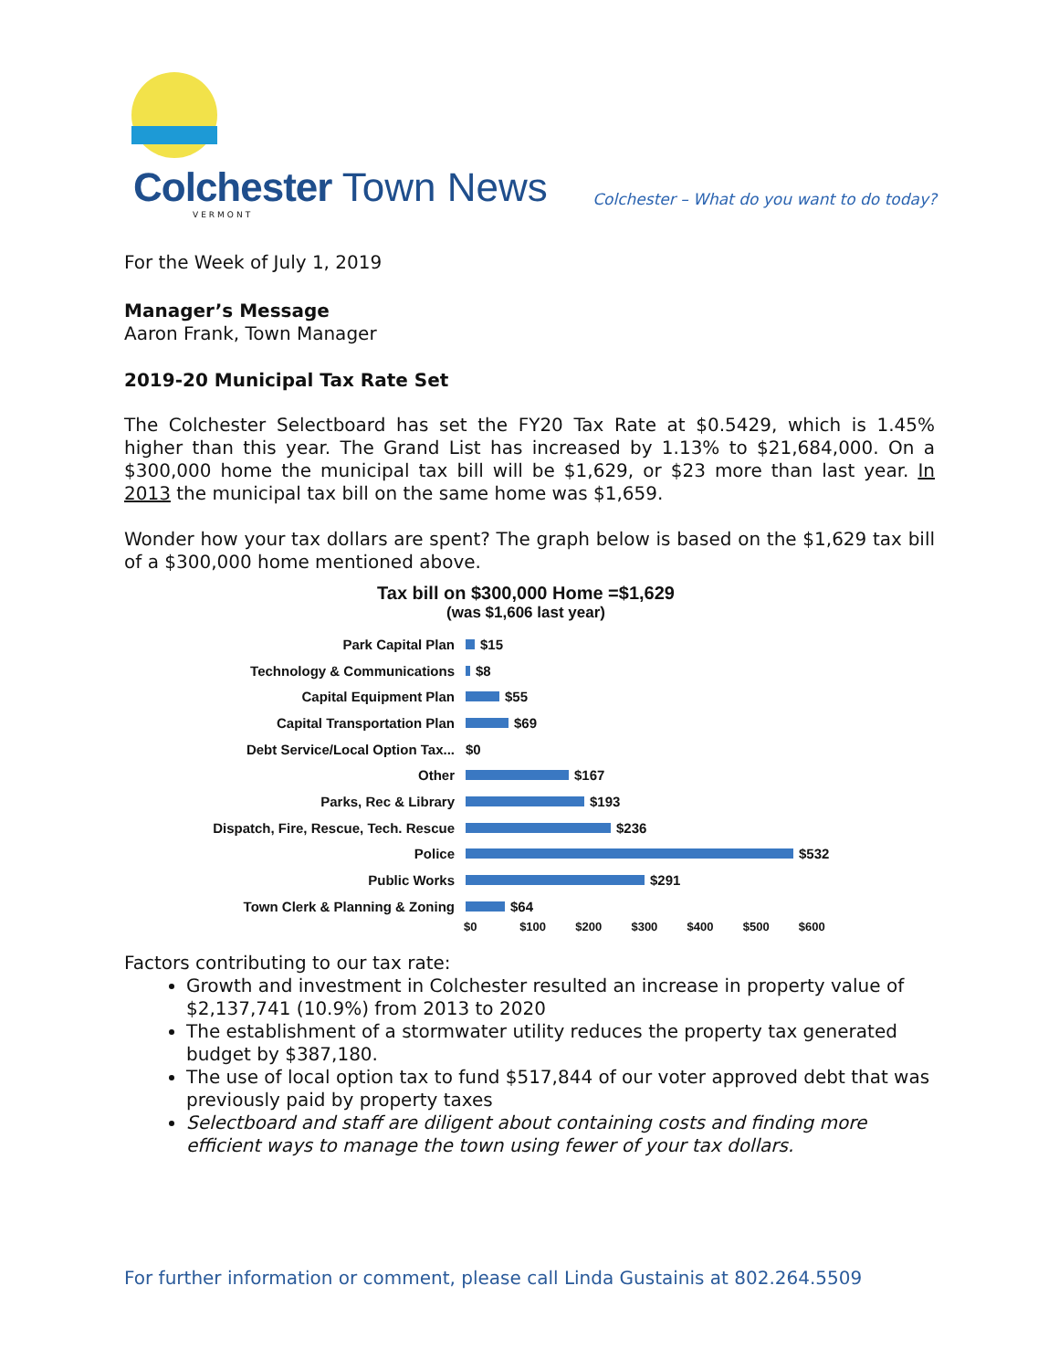Colchester Town News
VERMONT
Colchester – What do you want to do today?
For the Week of July 1, 2019
Manager’s Message
Aaron Frank, Town Manager
2019-20 Municipal Tax Rate Set
The Colchester Selectboard has set the FY20 Tax Rate at $0.5429, which is 1.45% higher than this year. The Grand List has increased by 1.13% to $21,684,000. On a $300,000 home the municipal tax bill will be $1,629, or $23 more than last year. In 2013 the municipal tax bill on the same home was $1,659.
Wonder how your tax dollars are spent? The graph below is based on the $1,629 tax bill of a $300,000 home mentioned above.
Tax bill on $300,000 Home =$1,629
(was $1,606 last year)
Park Capital Plan $15
Technology & Communications $8
Capital Equipment Plan $55
Capital Transportation Plan $69
Debt Service/Local Option Tax... $0
Other $167
Parks, Rec & Library $193
Dispatch, Fire, Rescue, Tech. Rescue $236
Police $532
Public Works $291
Town Clerk & Planning & Zoning $64
$0 $100 $200 $300 $400 $500 $600
Factors contributing to our tax rate:
Growth and investment in Colchester resulted an increase in property value of $2,137,741 (10.9%) from 2013 to 2020
The establishment of a stormwater utility reduces the property tax generated budget by $387,180.
The use of local option tax to fund $517,844 of our voter approved debt that was previously paid by property taxes
Selectboard and staff are diligent about containing costs and finding more efficient ways to manage the town using fewer of your tax dollars.
For further information or comment, please call Linda Gustainis at 802.264.5509